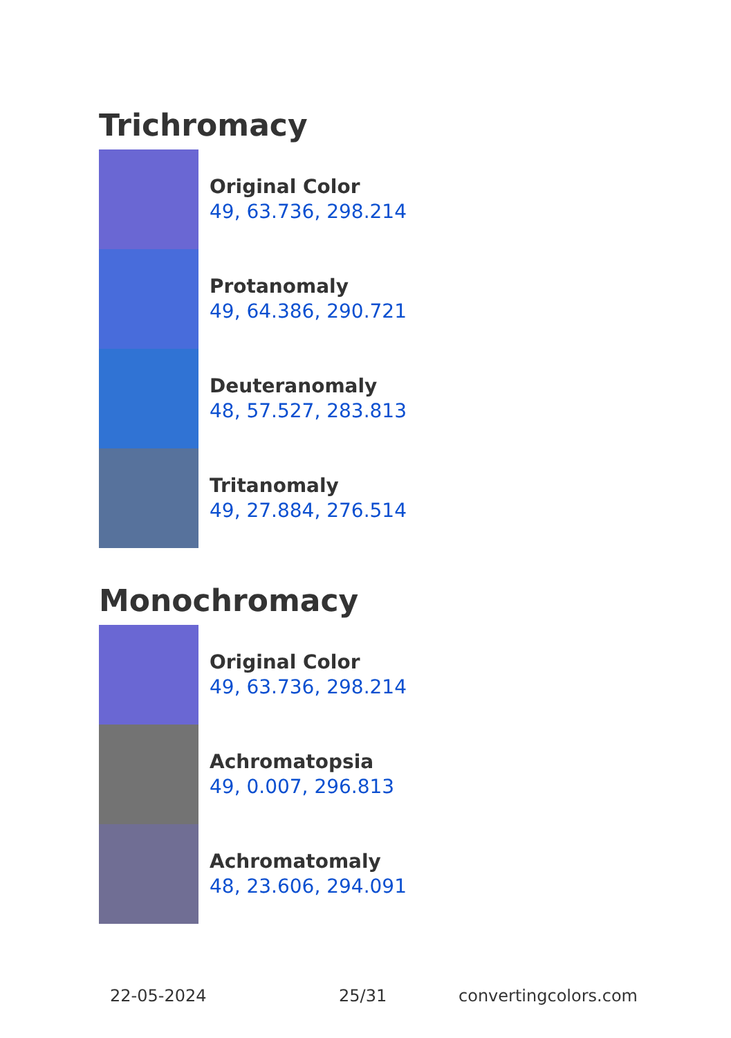Trichromacy
Original Color
49, 63.736, 298.214
Protanomaly
49, 64.386, 290.721
Deuteranomaly
48, 57.527, 283.813
Tritanomaly
49, 27.884, 276.514
Monochromacy
Original Color
49, 63.736, 298.214
Achromatopsia
49, 0.007, 296.813
Achromatomaly
48, 23.606, 294.091
22-05-2024 25/31 convertingcolors.com